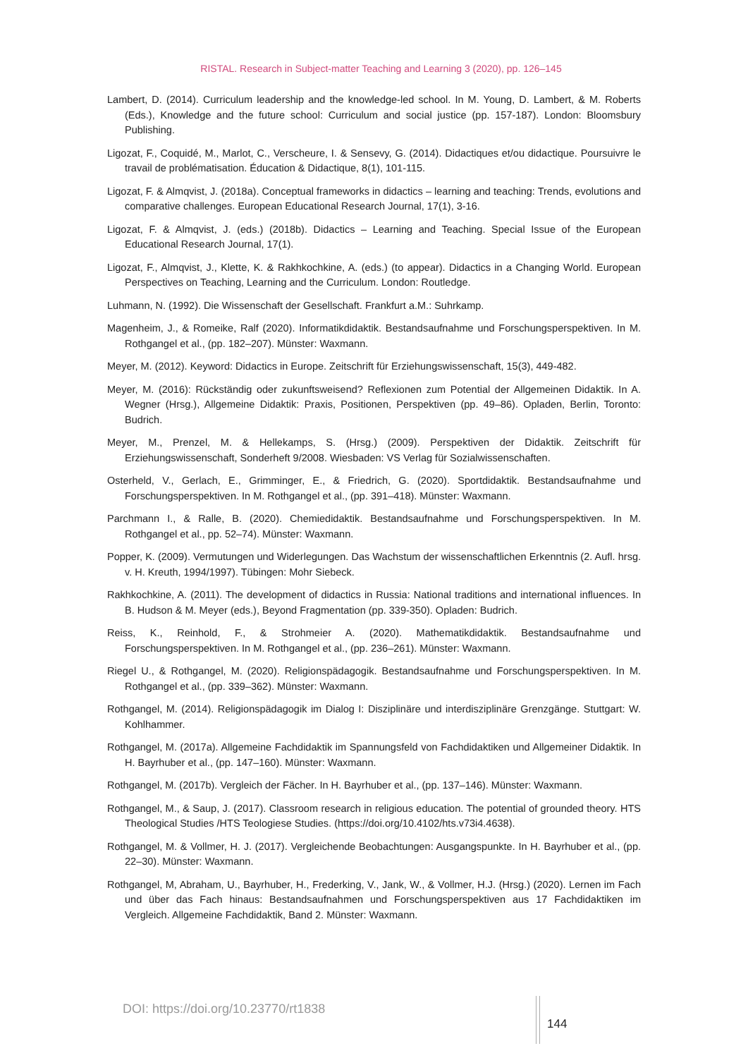RISTAL. Research in Subject-matter Teaching and Learning 3 (2020), pp. 126–145
Lambert, D. (2014). Curriculum leadership and the knowledge-led school. In M. Young, D. Lambert, & M. Roberts (Eds.), Knowledge and the future school: Curriculum and social justice (pp. 157-187). London: Bloomsbury Publishing.
Ligozat, F., Coquidé, M., Marlot, C., Verscheure, I. & Sensevy, G. (2014). Didactiques et/ou didactique. Poursuivre le travail de problématisation. Éducation & Didactique, 8(1), 101-115.
Ligozat, F. & Almqvist, J. (2018a). Conceptual frameworks in didactics – learning and teaching: Trends, evolutions and comparative challenges. European Educational Research Journal, 17(1), 3-16.
Ligozat, F. & Almqvist, J. (eds.) (2018b). Didactics – Learning and Teaching. Special Issue of the European Educational Research Journal, 17(1).
Ligozat, F., Almqvist, J., Klette, K. & Rakhkochkine, A. (eds.) (to appear). Didactics in a Changing World. European Perspectives on Teaching, Learning and the Curriculum. London: Routledge.
Luhmann, N. (1992). Die Wissenschaft der Gesellschaft. Frankfurt a.M.: Suhrkamp.
Magenheim, J., & Romeike, Ralf (2020). Informatikdidaktik. Bestandsaufnahme und Forschungsperspektiven. In M. Rothgangel et al., (pp. 182–207). Münster: Waxmann.
Meyer, M. (2012). Keyword: Didactics in Europe. Zeitschrift für Erziehungswissenschaft, 15(3), 449-482.
Meyer, M. (2016): Rückständig oder zukunftsweisend? Reflexionen zum Potential der Allgemeinen Didaktik. In A. Wegner (Hrsg.), Allgemeine Didaktik: Praxis, Positionen, Perspektiven (pp. 49–86). Opladen, Berlin, Toronto: Budrich.
Meyer, M., Prenzel, M. & Hellekamps, S. (Hrsg.) (2009). Perspektiven der Didaktik. Zeitschrift für Erziehungswissenschaft, Sonderheft 9/2008. Wiesbaden: VS Verlag für Sozialwissenschaften.
Osterheld, V., Gerlach, E., Grimminger, E., & Friedrich, G. (2020). Sportdidaktik. Bestandsaufnahme und Forschungsperspektiven. In M. Rothgangel et al., (pp. 391–418). Münster: Waxmann.
Parchmann I., & Ralle, B. (2020). Chemiedidaktik. Bestandsaufnahme und Forschungsperspektiven. In M. Rothgangel et al., pp. 52–74). Münster: Waxmann.
Popper, K. (2009). Vermutungen und Widerlegungen. Das Wachstum der wissenschaftlichen Erkenntnis (2. Aufl. hrsg. v. H. Kreuth, 1994/1997). Tübingen: Mohr Siebeck.
Rakhkochkine, A. (2011). The development of didactics in Russia: National traditions and international influences. In B. Hudson & M. Meyer (eds.), Beyond Fragmentation (pp. 339-350). Opladen: Budrich.
Reiss, K., Reinhold, F., & Strohmeier A. (2020). Mathematikdidaktik. Bestandsaufnahme und Forschungsperspektiven. In M. Rothgangel et al., (pp. 236–261). Münster: Waxmann.
Riegel U., & Rothgangel, M. (2020). Religionspädagogik. Bestandsaufnahme und Forschungsperspektiven. In M. Rothgangel et al., (pp. 339–362). Münster: Waxmann.
Rothgangel, M. (2014). Religionspädagogik im Dialog I: Disziplinäre und interdisziplinäre Grenzgänge. Stuttgart: W. Kohlhammer.
Rothgangel, M. (2017a). Allgemeine Fachdidaktik im Spannungsfeld von Fachdidaktiken und Allgemeiner Didaktik. In H. Bayrhuber et al., (pp. 147–160). Münster: Waxmann.
Rothgangel, M. (2017b). Vergleich der Fächer. In H. Bayrhuber et al., (pp. 137–146). Münster: Waxmann.
Rothgangel, M., & Saup, J. (2017). Classroom research in religious education. The potential of grounded theory. HTS Theological Studies /HTS Teologiese Studies. (https://doi.org/10.4102/hts.v73i4.4638).
Rothgangel, M. & Vollmer, H. J. (2017). Vergleichende Beobachtungen: Ausgangspunkte. In H. Bayrhuber et al., (pp. 22–30). Münster: Waxmann.
Rothgangel, M, Abraham, U., Bayrhuber, H., Frederking, V., Jank, W., & Vollmer, H.J. (Hrsg.) (2020). Lernen im Fach und über das Fach hinaus: Bestandsaufnahmen und Forschungsperspektiven aus 17 Fachdidaktiken im Vergleich. Allgemeine Fachdidaktik, Band 2. Münster: Waxmann.
DOI: https://doi.org/10.23770/rt1838
144